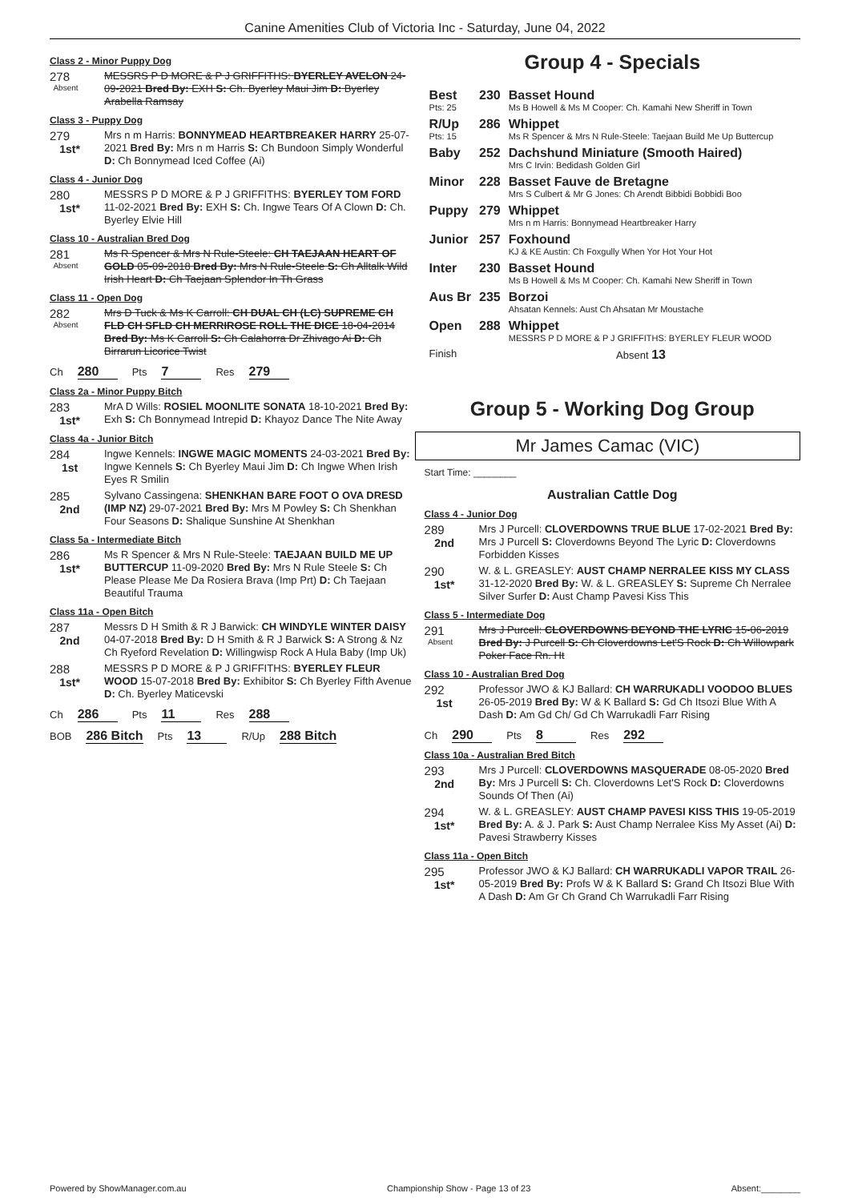Canine Amenities Club of Victoria Inc - Saturday, June 04, 2022
Class 2 - Minor Puppy Dog
278
Absent
MESSRS P D MORE & P J GRIFFITHS: BYERLEY AVELON 24-09-2021 Bred By: EXH S: Ch. Byerley Maui Jim D: Byerley Arabella Ramsay
Class 3 - Puppy Dog
279
1st*
Mrs n m Harris: BONNYMEAD HEARTBREAKER HARRY 25-07-2021 Bred By: Mrs n m Harris S: Ch Bundoon Simply Wonderful D: Ch Bonnymead Iced Coffee (Ai)
Class 4 - Junior Dog
280
1st*
MESSRS P D MORE & P J GRIFFITHS: BYERLEY TOM FORD 11-02-2021 Bred By: EXH S: Ch. Ingwe Tears Of A Clown D: Ch. Byerley Elvie Hill
Class 10 - Australian Bred Dog
281
Absent
Ms R Spencer & Mrs N Rule-Steele: CH TAEJAAN HEART OF GOLD 05-09-2018 Bred By: Mrs N Rule-Steele S: Ch Alltalk Wild Irish Heart D: Ch Taejaan Splendor In Th Grass
Class 11 - Open Dog
282
Absent
Mrs D Tuck & Ms K Carroll: CH DUAL CH (LC) SUPREME CH FLD CH SFLD CH MERRIROSE ROLL THE DICE 18-04-2014 Bred By: Ms K Carroll S: Ch Calahorra Dr Zhivago Ai D: Ch Birrarun Licorice Twist
Ch 280 Pts 7 Res 279
Class 2a - Minor Puppy Bitch
283
1st*
MrA D Wills: ROSIEL MOONLITE SONATA 18-10-2021 Bred By: Exh S: Ch Bonnymead Intrepid D: Khayoz Dance The Nite Away
Class 4a - Junior Bitch
284
1st
Ingwe Kennels: INGWE MAGIC MOMENTS 24-03-2021 Bred By: Ingwe Kennels S: Ch Byerley Maui Jim D: Ch Ingwe When Irish Eyes R Smilin
285
2nd
Sylvano Cassingena: SHENKHAN BARE FOOT O OVA DRESD (IMP NZ) 29-07-2021 Bred By: Mrs M Powley S: Ch Shenkhan Four Seasons D: Shalique Sunshine At Shenkhan
Class 5a - Intermediate Bitch
286
1st*
Ms R Spencer & Mrs N Rule-Steele: TAEJAAN BUILD ME UP BUTTERCUP 11-09-2020 Bred By: Mrs N Rule Steele S: Ch Please Please Me Da Rosiera Brava (Imp Prt) D: Ch Taejaan Beautiful Trauma
Class 11a - Open Bitch
287
2nd
Messrs D H Smith & R J Barwick: CH WINDYLE WINTER DAISY 04-07-2018 Bred By: D H Smith & R J Barwick S: A Strong & Nz Ch Ryeford Revelation D: Willingwisp Rock A Hula Baby (Imp Uk)
288
1st*
MESSRS P D MORE & P J GRIFFITHS: BYERLEY FLEUR WOOD 15-07-2018 Bred By: Exhibitor S: Ch Byerley Fifth Avenue D: Ch. Byerley Maticevski
Ch 286 Pts 11 Res 288
BOB 286 Bitch Pts 13 R/Up 288 Bitch
Group 4 - Specials
| Best Pts: 25 | 230 | Basset Hound Ms B Howell & Ms M Cooper: Ch. Kamahi New Sheriff in Town |
| R/Up Pts: 15 | 286 | Whippet Ms R Spencer & Mrs N Rule-Steele: Taejaan Build Me Up Buttercup |
| Baby | 252 | Dachshund Miniature (Smooth Haired) Mrs C Irvin: Bedidash Golden Girl |
| Minor | 228 | Basset Fauve de Bretagne Mrs S Culbert & Mr G Jones: Ch Arendt Bibbidi Bobbidi Boo |
| Puppy | 279 | Whippet Mrs n m Harris: Bonnymead Heartbreaker Harry |
| Junior | 257 | Foxhound KJ & KE Austin: Ch Foxgully When Yor Hot Your Hot |
| Inter | 230 | Basset Hound Ms B Howell & Ms M Cooper: Ch. Kamahi New Sheriff in Town |
| Aus Br | 235 | Borzoi Ahsatan Kennels: Aust Ch Ahsatan Mr Moustache |
| Open | 288 | Whippet MESSRS P D MORE & P J GRIFFITHS: BYERLEY FLEUR WOOD |
| Finish | | Absent 13 |
Group 5 - Working Dog Group
Mr James Camac (VIC)
Start Time: ________
Australian Cattle Dog
Class 4 - Junior Dog
289
2nd
Mrs J Purcell: CLOVERDOWNS TRUE BLUE 17-02-2021 Bred By: Mrs J Purcell S: Cloverdowns Beyond The Lyric D: Cloverdowns Forbidden Kisses
290
1st*
W. & L. GREASLEY: AUST CHAMP NERRALEE KISS MY CLASS 31-12-2020 Bred By: W. & L. GREASLEY S: Supreme Ch Nerralee Silver Surfer D: Aust Champ Pavesi Kiss This
Class 5 - Intermediate Dog
291
Absent
Mrs J Purcell: CLOVERDOWNS BEYOND THE LYRIC 15-06-2019 Bred By: J Purcell S: Ch Cloverdowns Let'S Rock D: Ch Willowpark Poker Face Rn. Ht
Class 10 - Australian Bred Dog
292
1st
Professor JWO & KJ Ballard: CH WARRUKADLI VOODOO BLUES 26-05-2019 Bred By: W & K Ballard S: Gd Ch Itsozi Blue With A Dash D: Am Gd Ch/ Gd Ch Warrukadli Farr Rising
Ch 290 Pts 8 Res 292
Class 10a - Australian Bred Bitch
293
2nd
Mrs J Purcell: CLOVERDOWNS MASQUERADE 08-05-2020 Bred By: Mrs J Purcell S: Ch. Cloverdowns Let'S Rock D: Cloverdowns Sounds Of Then (Ai)
294
1st*
W. & L. GREASLEY: AUST CHAMP PAVESI KISS THIS 19-05-2019 Bred By: A. & J. Park S: Aust Champ Nerralee Kiss My Asset (Ai) D: Pavesi Strawberry Kisses
Class 11a - Open Bitch
295
1st*
Professor JWO & KJ Ballard: CH WARRUKADLI VAPOR TRAIL 26-05-2019 Bred By: Profs W & K Ballard S: Grand Ch Itsozi Blue With A Dash D: Am Gr Ch Grand Ch Warrukadli Farr Rising
Powered by ShowManager.com.au Championship Show - Page 13 of 23 Absent:________